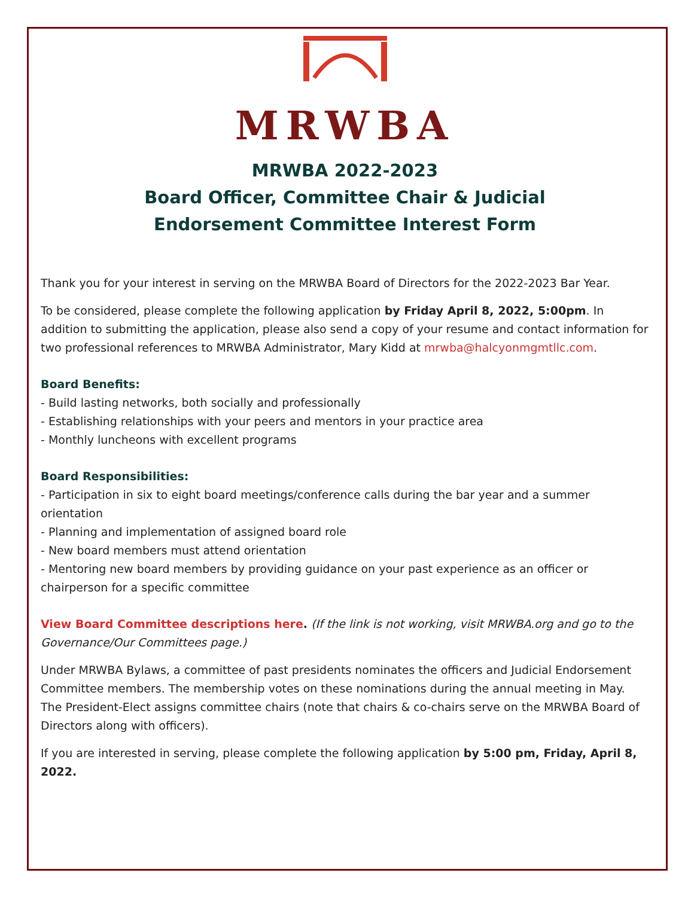MRWBA
MRWBA 2022-2023
Board Officer, Committee Chair & Judicial
Endorsement Committee Interest Form
Thank you for your interest in serving on the MRWBA Board of Directors for the 2022-2023 Bar Year.
To be considered, please complete the following application by Friday April 8, 2022, 5:00pm. In addition to submitting the application, please also send a copy of your resume and contact information for two professional references to MRWBA Administrator, Mary Kidd at mrwba@halcyonmgmtllc.com.
Board Benefits:
- Build lasting networks, both socially and professionally
- Establishing relationships with your peers and mentors in your practice area
- Monthly luncheons with excellent programs
Board Responsibilities:
- Participation in six to eight board meetings/conference calls during the bar year and a summer orientation
- Planning and implementation of assigned board role
- New board members must attend orientation
- Mentoring new board members by providing guidance on your past experience as an officer or chairperson for a specific committee
View Board Committee descriptions here. (If the link is not working, visit MRWBA.org and go to the Governance/Our Committees page.)
Under MRWBA Bylaws, a committee of past presidents nominates the officers and Judicial Endorsement Committee members. The membership votes on these nominations during the annual meeting in May. The President-Elect assigns committee chairs (note that chairs & co-chairs serve on the MRWBA Board of Directors along with officers).
If you are interested in serving, please complete the following application by 5:00 pm, Friday, April 8, 2022.